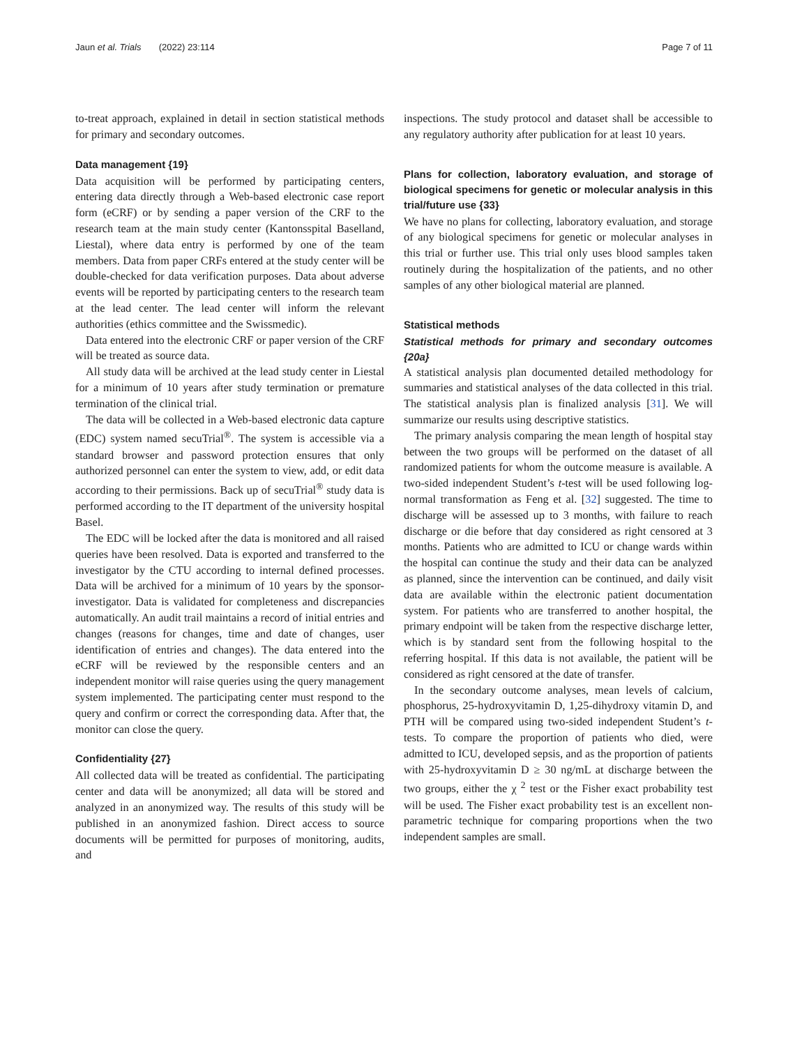Jaun et al. Trials (2022) 23:114 Page 7 of 11
to-treat approach, explained in detail in section statistical methods for primary and secondary outcomes.
Data management {19}
Data acquisition will be performed by participating centers, entering data directly through a Web-based electronic case report form (eCRF) or by sending a paper version of the CRF to the research team at the main study center (Kantonsspital Baselland, Liestal), where data entry is performed by one of the team members. Data from paper CRFs entered at the study center will be double-checked for data verification purposes. Data about adverse events will be reported by participating centers to the research team at the lead center. The lead center will inform the relevant authorities (ethics committee and the Swissmedic).
Data entered into the electronic CRF or paper version of the CRF will be treated as source data.
All study data will be archived at the lead study center in Liestal for a minimum of 10 years after study termination or premature termination of the clinical trial.
The data will be collected in a Web-based electronic data capture (EDC) system named secuTrial<sup>®</sup>. The system is accessible via a standard browser and password protection ensures that only authorized personnel can enter the system to view, add, or edit data according to their permissions. Back up of secuTrial<sup>®</sup> study data is performed according to the IT department of the university hospital Basel.
The EDC will be locked after the data is monitored and all raised queries have been resolved. Data is exported and transferred to the investigator by the CTU according to internal defined processes. Data will be archived for a minimum of 10 years by the sponsor-investigator. Data is validated for completeness and discrepancies automatically. An audit trail maintains a record of initial entries and changes (reasons for changes, time and date of changes, user identification of entries and changes). The data entered into the eCRF will be reviewed by the responsible centers and an independent monitor will raise queries using the query management system implemented. The participating center must respond to the query and confirm or correct the corresponding data. After that, the monitor can close the query.
Confidentiality {27}
All collected data will be treated as confidential. The participating center and data will be anonymized; all data will be stored and analyzed in an anonymized way. The results of this study will be published in an anonymized fashion. Direct access to source documents will be permitted for purposes of monitoring, audits, and
inspections. The study protocol and dataset shall be accessible to any regulatory authority after publication for at least 10 years.
Plans for collection, laboratory evaluation, and storage of biological specimens for genetic or molecular analysis in this trial/future use {33}
We have no plans for collecting, laboratory evaluation, and storage of any biological specimens for genetic or molecular analyses in this trial or further use. This trial only uses blood samples taken routinely during the hospitalization of the patients, and no other samples of any other biological material are planned.
Statistical methods
Statistical methods for primary and secondary outcomes {20a}
A statistical analysis plan documented detailed methodology for summaries and statistical analyses of the data collected in this trial. The statistical analysis plan is finalized analysis [31]. We will summarize our results using descriptive statistics.
The primary analysis comparing the mean length of hospital stay between the two groups will be performed on the dataset of all randomized patients for whom the outcome measure is available. A two-sided independent Student’s t-test will be used following log-normal transformation as Feng et al. [32] suggested. The time to discharge will be assessed up to 3 months, with failure to reach discharge or die before that day considered as right censored at 3 months. Patients who are admitted to ICU or change wards within the hospital can continue the study and their data can be analyzed as planned, since the intervention can be continued, and daily visit data are available within the electronic patient documentation system. For patients who are transferred to another hospital, the primary endpoint will be taken from the respective discharge letter, which is by standard sent from the following hospital to the referring hospital. If this data is not available, the patient will be considered as right censored at the date of transfer.
In the secondary outcome analyses, mean levels of calcium, phosphorus, 25-hydroxyvitamin D, 1,25-dihydroxy vitamin D, and PTH will be compared using two-sided independent Student’s t-tests. To compare the proportion of patients who died, were admitted to ICU, developed sepsis, and as the proportion of patients with 25-hydroxyvitamin D ≥ 30 ng/mL at discharge between the two groups, either the χ <sup>2</sup> test or the Fisher exact probability test will be used. The Fisher exact probability test is an excellent non-parametric technique for comparing proportions when the two independent samples are small.